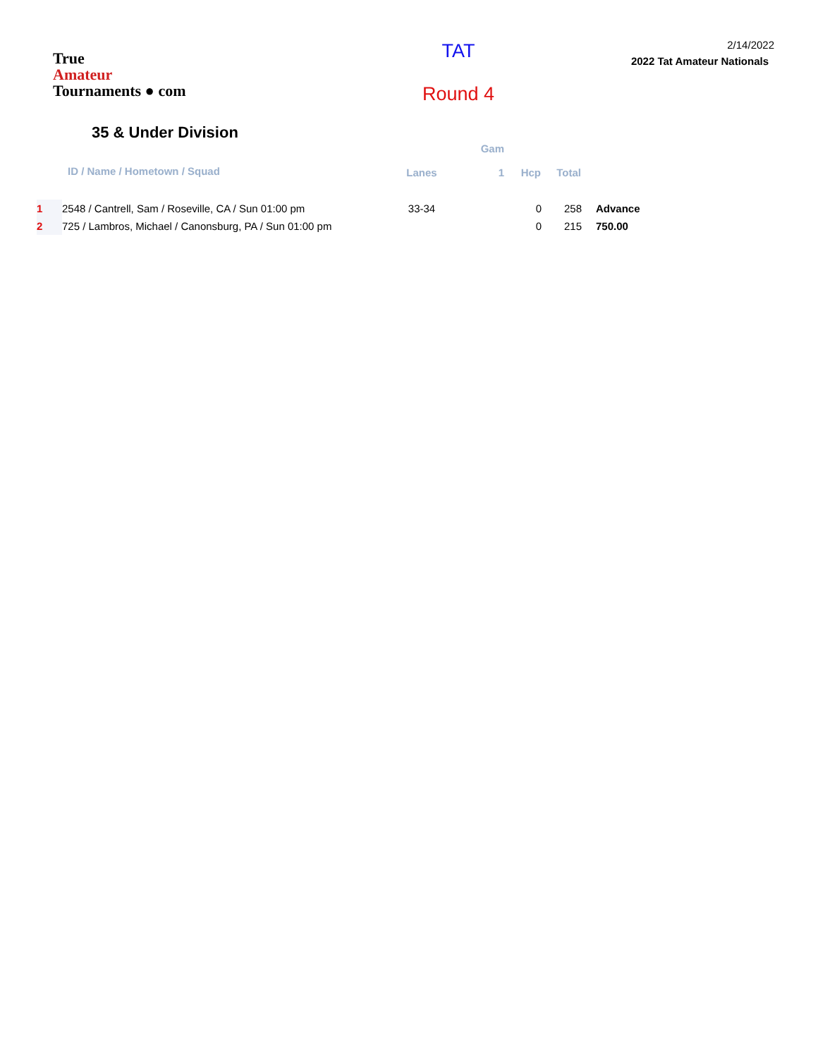True
Amateur
Tournaments ● com
TAT
Round 4
2/14/2022
2022 Tat Amateur Nationals
35 & Under Division
| | ID / Name / Hometown / Squad | Lanes | Gam 1 | Hcp | Total | |
| --- | --- | --- | --- | --- | --- | --- |
| 1 | 2548 / Cantrell, Sam / Roseville, CA / Sun 01:00 pm | 33-34 | | 0 | 258 | Advance |
| 2 | 725 / Lambros, Michael / Canonsburg, PA / Sun 01:00 pm | | | 0 | 215 | 750.00 |